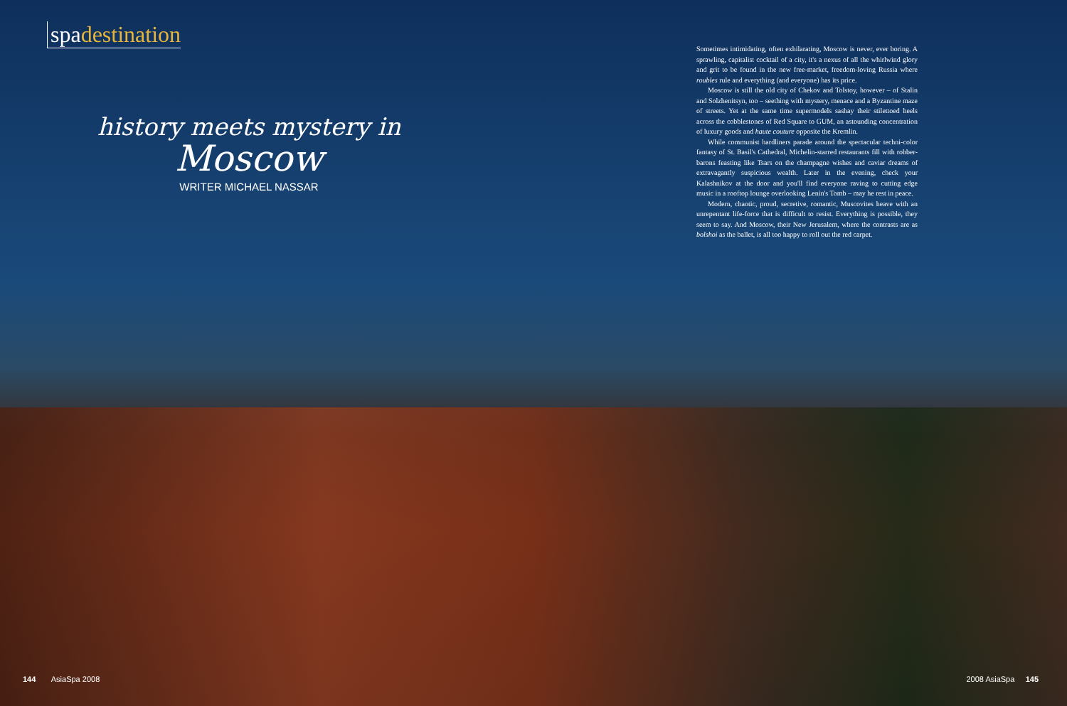spadestination
history meets mystery in
Moscow
WRITER MICHAEL NASSAR
Sometimes intimidating, often exhilarating, Moscow is never, ever boring. A sprawling, capitalist cocktail of a city, it's a nexus of all the whirlwind glory and grit to be found in the new free-market, freedom-loving Russia where roubles rule and everything (and everyone) has its price.
Moscow is still the old city of Chekov and Tolstoy, however – of Stalin and Solzhenitsyn, too – seething with mystery, menace and a Byzantine maze of streets. Yet at the same time supermodels sashay their stilettoed heels across the cobblestones of Red Square to GUM, an astounding concentration of luxury goods and haute couture opposite the Kremlin.
While communist hardliners parade around the spectacular techni-color fantasy of St. Basil's Cathedral, Michelin-starred restaurants fill with robber-barons feasting like Tsars on the champagne wishes and caviar dreams of extravagantly suspicious wealth. Later in the evening, check your Kalashnikov at the door and you'll find everyone raving to cutting edge music in a rooftop lounge overlooking Lenin's Tomb – may he rest in peace.
Modern, chaotic, proud, secretive, romantic, Muscovites heave with an unrepentant life-force that is difficult to resist. Everything is possible, they seem to say. And Moscow, their New Jerusalem, where the contrasts are as bolshoi as the ballet, is all too happy to roll out the red carpet.
144 AsiaSpa 2008 2008 AsiaSpa 145